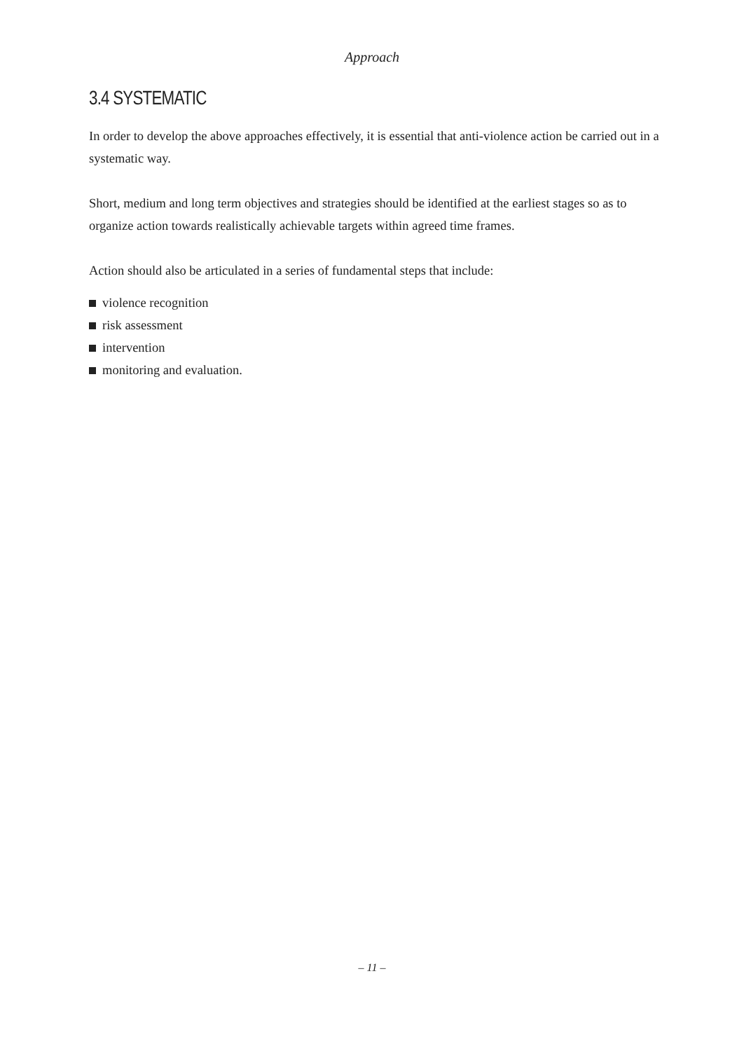Approach
3.4 SYSTEMATIC
In order to develop the above approaches effectively, it is essential that anti-violence action be carried out in a systematic way.
Short, medium and long term objectives and strategies should be identified at the earliest stages so as to organize action towards realistically achievable targets within agreed time frames.
Action should also be articulated in a series of fundamental steps that include:
violence recognition
risk assessment
intervention
monitoring and evaluation.
– 11 –